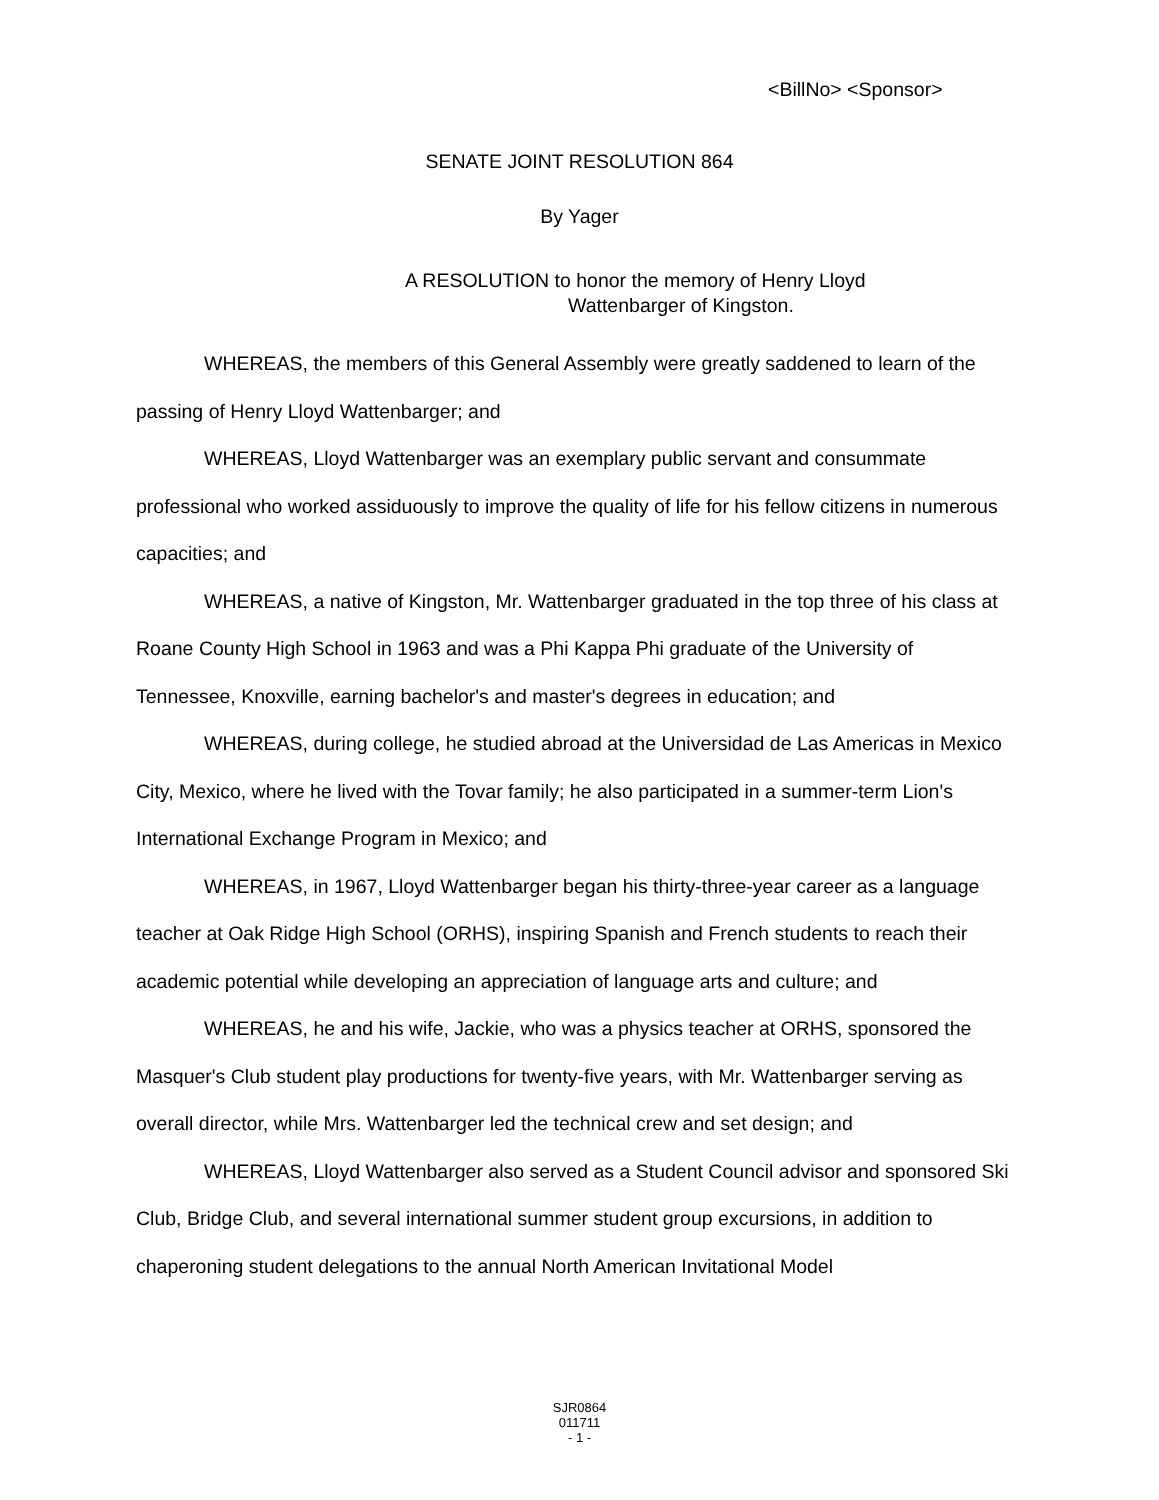<BillNo> <Sponsor>
SENATE JOINT RESOLUTION 864
By Yager
A RESOLUTION to honor the memory of Henry Lloyd
Wattenbarger of Kingston.
WHEREAS, the members of this General Assembly were greatly saddened to learn of the passing of Henry Lloyd Wattenbarger; and
WHEREAS, Lloyd Wattenbarger was an exemplary public servant and consummate professional who worked assiduously to improve the quality of life for his fellow citizens in numerous capacities; and
WHEREAS, a native of Kingston, Mr. Wattenbarger graduated in the top three of his class at Roane County High School in 1963 and was a Phi Kappa Phi graduate of the University of Tennessee, Knoxville, earning bachelor's and master's degrees in education; and
WHEREAS, during college, he studied abroad at the Universidad de Las Americas in Mexico City, Mexico, where he lived with the Tovar family; he also participated in a summer-term Lion's International Exchange Program in Mexico; and
WHEREAS, in 1967, Lloyd Wattenbarger began his thirty-three-year career as a language teacher at Oak Ridge High School (ORHS), inspiring Spanish and French students to reach their academic potential while developing an appreciation of language arts and culture; and
WHEREAS, he and his wife, Jackie, who was a physics teacher at ORHS, sponsored the Masquer's Club student play productions for twenty-five years, with Mr. Wattenbarger serving as overall director, while Mrs. Wattenbarger led the technical crew and set design; and
WHEREAS, Lloyd Wattenbarger also served as a Student Council advisor and sponsored Ski Club, Bridge Club, and several international summer student group excursions, in addition to chaperoning student delegations to the annual North American Invitational Model
SJR0864
011711
- 1 -